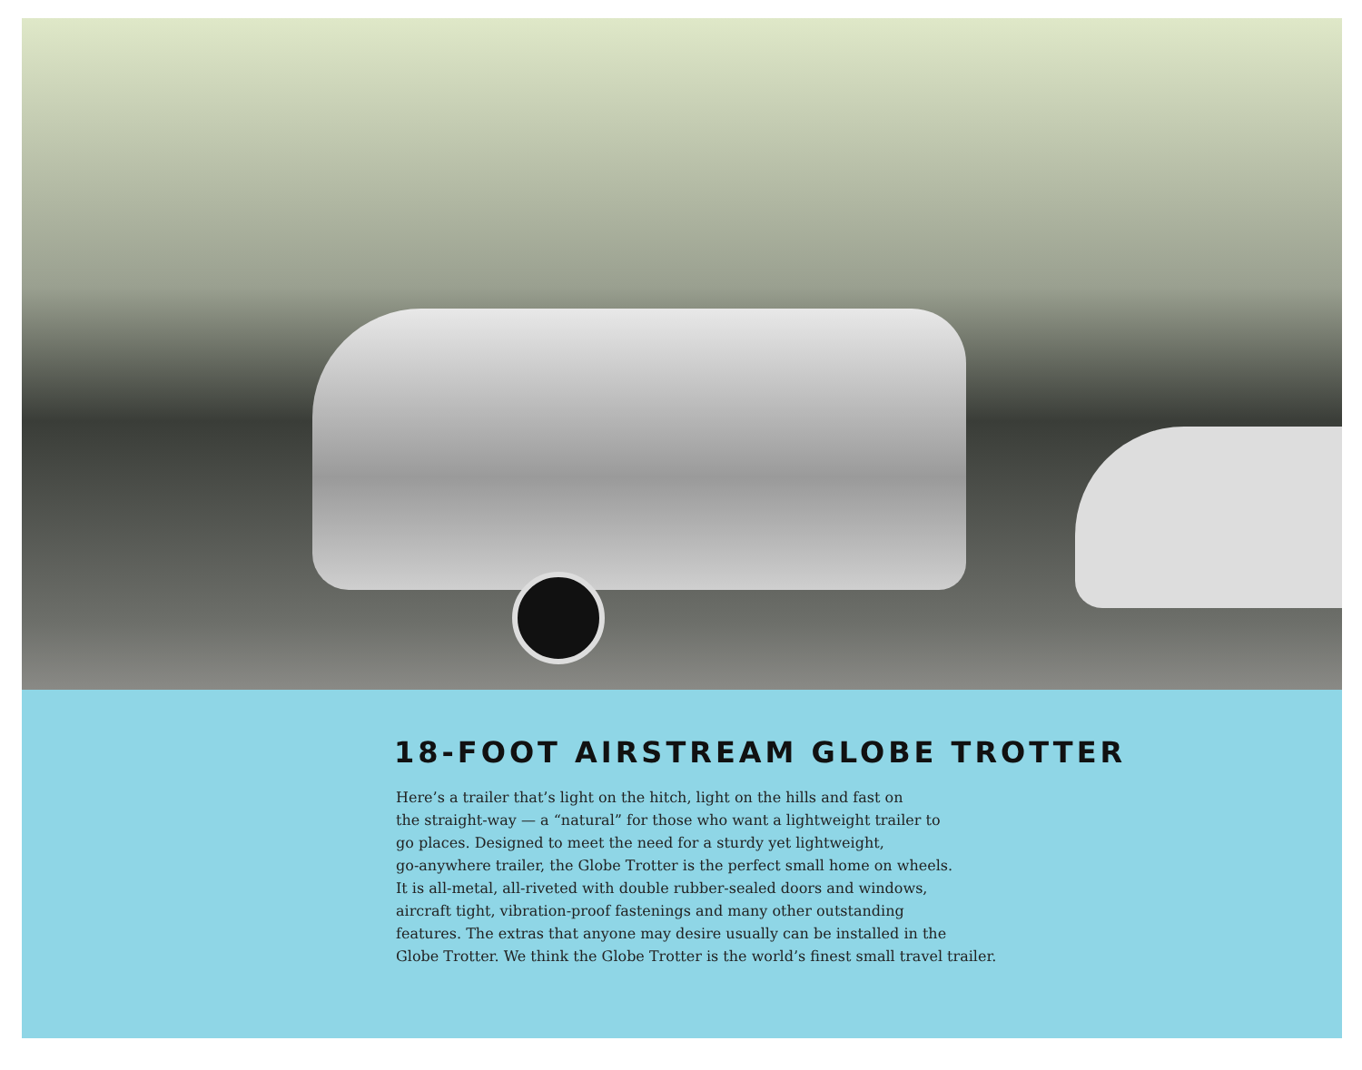18-FOOT AIRSTREAM GLOBE TROTTER
Here’s a trailer that’s light on the hitch, light on the hills and fast on
the straight-way — a “natural” for those who want a lightweight trailer to
go places. Designed to meet the need for a sturdy yet lightweight,
go-anywhere trailer, the Globe Trotter is the perfect small home on wheels.
It is all-metal, all-riveted with double rubber-sealed doors and windows,
aircraft tight, vibration-proof fastenings and many other outstanding
features. The extras that anyone may desire usually can be installed in the
Globe Trotter. We think the Globe Trotter is the world’s finest small travel trailer.